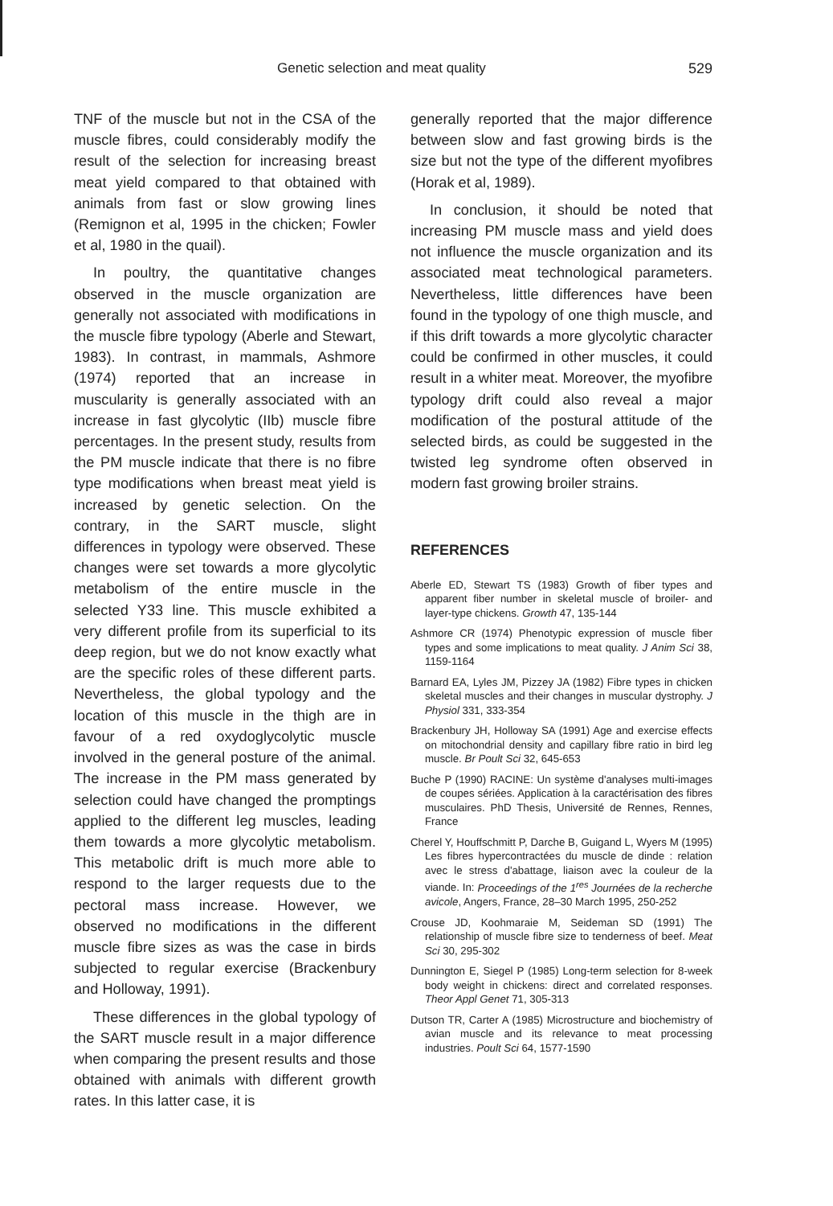Genetic selection and meat quality 529
TNF of the muscle but not in the CSA of the muscle fibres, could considerably modify the result of the selection for increasing breast meat yield compared to that obtained with animals from fast or slow growing lines (Remignon et al, 1995 in the chicken; Fowler et al, 1980 in the quail).
In poultry, the quantitative changes observed in the muscle organization are generally not associated with modifications in the muscle fibre typology (Aberle and Stewart, 1983). In contrast, in mammals, Ashmore (1974) reported that an increase in muscularity is generally associated with an increase in fast glycolytic (IIb) muscle fibre percentages. In the present study, results from the PM muscle indicate that there is no fibre type modifications when breast meat yield is increased by genetic selection. On the contrary, in the SART muscle, slight differences in typology were observed. These changes were set towards a more glycolytic metabolism of the entire muscle in the selected Y33 line. This muscle exhibited a very different profile from its superficial to its deep region, but we do not know exactly what are the specific roles of these different parts. Nevertheless, the global typology and the location of this muscle in the thigh are in favour of a red oxydoglycolytic muscle involved in the general posture of the animal. The increase in the PM mass generated by selection could have changed the promptings applied to the different leg muscles, leading them towards a more glycolytic metabolism. This metabolic drift is much more able to respond to the larger requests due to the pectoral mass increase. However, we observed no modifications in the different muscle fibre sizes as was the case in birds subjected to regular exercise (Brackenbury and Holloway, 1991).
These differences in the global typology of the SART muscle result in a major difference when comparing the present results and those obtained with animals with different growth rates. In this latter case, it is
generally reported that the major difference between slow and fast growing birds is the size but not the type of the different myofibres (Horak et al, 1989).
In conclusion, it should be noted that increasing PM muscle mass and yield does not influence the muscle organization and its associated meat technological parameters. Nevertheless, little differences have been found in the typology of one thigh muscle, and if this drift towards a more glycolytic character could be confirmed in other muscles, it could result in a whiter meat. Moreover, the myofibre typology drift could also reveal a major modification of the postural attitude of the selected birds, as could be suggested in the twisted leg syndrome often observed in modern fast growing broiler strains.
REFERENCES
Aberle ED, Stewart TS (1983) Growth of fiber types and apparent fiber number in skeletal muscle of broiler- and layer-type chickens. Growth 47, 135-144
Ashmore CR (1974) Phenotypic expression of muscle fiber types and some implications to meat quality. J Anim Sci 38, 1159-1164
Barnard EA, Lyles JM, Pizzey JA (1982) Fibre types in chicken skeletal muscles and their changes in muscular dystrophy. J Physiol 331, 333-354
Brackenbury JH, Holloway SA (1991) Age and exercise effects on mitochondrial density and capillary fibre ratio in bird leg muscle. Br Poult Sci 32, 645-653
Buche P (1990) RACINE: Un système d'analyses multi-images de coupes sériées. Application à la caractérisation des fibres musculaires. PhD Thesis, Université de Rennes, Rennes, France
Cherel Y, Houffschmitt P, Darche B, Guigand L, Wyers M (1995) Les fibres hypercontractées du muscle de dinde : relation avec le stress d'abattage, liaison avec la couleur de la viande. In: Proceedings of the 1<sup>res</sup> Journées de la recherche avicole, Angers, France, 28–30 March 1995, 250-252
Crouse JD, Koohmaraie M, Seideman SD (1991) The relationship of muscle fibre size to tenderness of beef. Meat Sci 30, 295-302
Dunnington E, Siegel P (1985) Long-term selection for 8-week body weight in chickens: direct and correlated responses. Theor Appl Genet 71, 305-313
Dutson TR, Carter A (1985) Microstructure and biochemistry of avian muscle and its relevance to meat processing industries. Poult Sci 64, 1577-1590